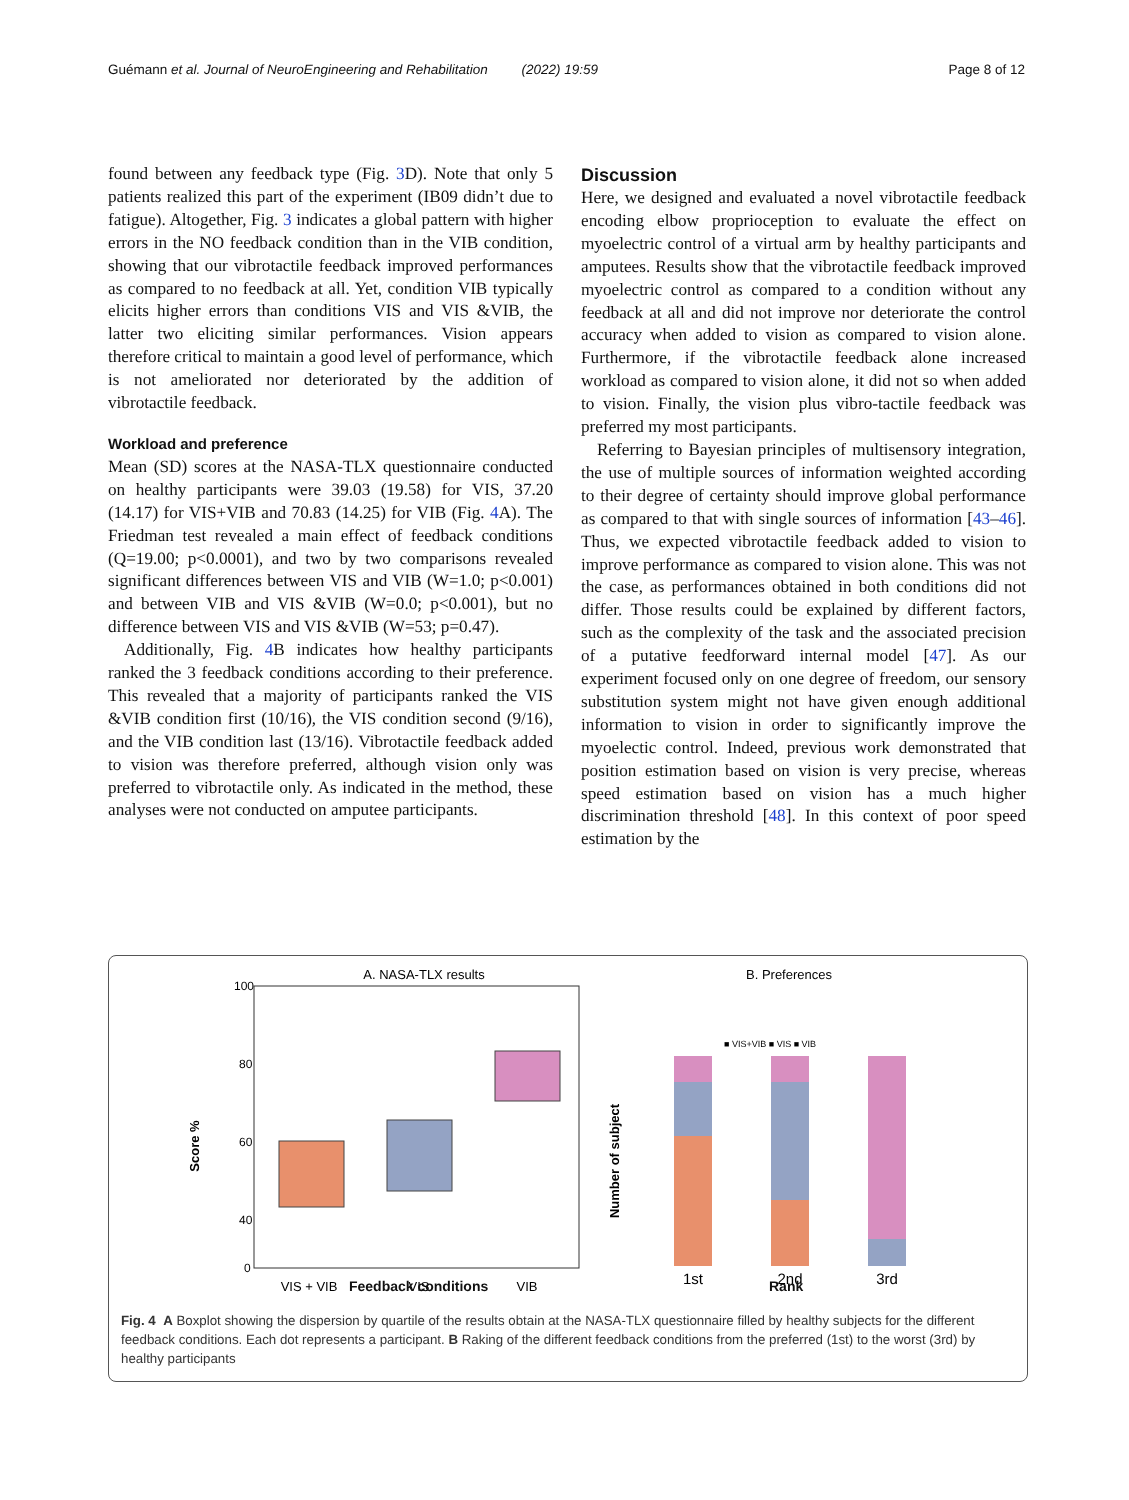Guémann et al. Journal of NeuroEngineering and Rehabilitation (2022) 19:59 Page 8 of 12
found between any feedback type (Fig. 3 D). Note that only 5 patients realized this part of the experiment (IB09 didn’t due to fatigue). Altogether, Fig. 3 indicates a global pattern with higher errors in the NO feedback condition than in the VIB condition, showing that our vibrotactile feedback improved performances as compared to no feedback at all. Yet, condition VIB typically elicits higher errors than conditions VIS and VIS &VIB, the latter two eliciting similar performances. Vision appears therefore critical to maintain a good level of performance, which is not ameliorated nor deteriorated by the addition of vibrotactile feedback.
Workload and preference
Mean (SD) scores at the NASA-TLX questionnaire conducted on healthy participants were 39.03 (19.58) for VIS, 37.20 (14.17) for VIS+VIB and 70.83 (14.25) for VIB (Fig. 4 A). The Friedman test revealed a main effect of feedback conditions (Q=19.00; p<0.0001), and two by two comparisons revealed significant differences between VIS and VIB (W=1.0; p<0.001) and between VIB and VIS &VIB (W=0.0; p<0.001), but no difference between VIS and VIS &VIB (W=53; p=0.47).
Additionally, Fig. 4 B indicates how healthy participants ranked the 3 feedback conditions according to their preference. This revealed that a majority of participants ranked the VIS &VIB condition first (10/16), the VIS condition second (9/16), and the VIB condition last (13/16). Vibrotactile feedback added to vision was therefore preferred, although vision only was preferred to vibrotactile only. As indicated in the method, these analyses were not conducted on amputee participants.
Discussion
Here, we designed and evaluated a novel vibrotactile feedback encoding elbow proprioception to evaluate the effect on myoelectric control of a virtual arm by healthy participants and amputees. Results show that the vibrotactile feedback improved myoelectric control as compared to a condition without any feedback at all and did not improve nor deteriorate the control accuracy when added to vision as compared to vision alone. Furthermore, if the vibrotactile feedback alone increased workload as compared to vision alone, it did not so when added to vision. Finally, the vision plus vibro-tactile feedback was preferred my most participants.
Referring to Bayesian principles of multisensory integration, the use of multiple sources of information weighted according to their degree of certainty should improve global performance as compared to that with single sources of information [43–46]. Thus, we expected vibrotactile feedback added to vision to improve performance as compared to vision alone. This was not the case, as performances obtained in both conditions did not differ. Those results could be explained by different factors, such as the complexity of the task and the associated precision of a putative feedforward internal model [47]. As our experiment focused only on one degree of freedom, our sensory substitution system might not have given enough additional information to vision in order to significantly improve the myoelectic control. Indeed, previous work demonstrated that position estimation based on vision is very precise, whereas speed estimation based on vision has a much higher discrimination threshold [48]. In this context of poor speed estimation by the
A. NASA-TLX results
100
80
60
40
20
0
Score %
VIS + VIB
VIS
VIB
.
B. Preferences
■ VIS+VIB ■ VIS ■ VIB
1st
2nd
3rd
Number of subject
Feedback conditions Rank
Fig. 4 A Boxplot showing the dispersion by quartile of the results obtain at the NASA-TLX questionnaire filled by healthy subjects for the different feedback conditions. Each dot represents a participant. B Raking of the different feedback conditions from the preferred (1st) to the worst (3rd) by healthy participants